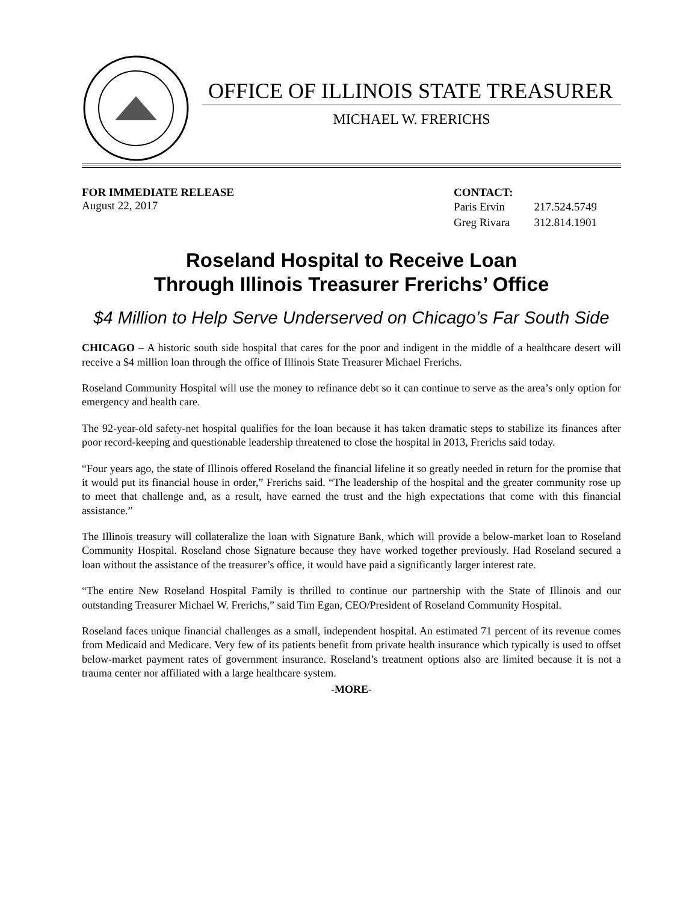OFFICE OF ILLINOIS STATE TREASURER
MICHAEL W. FRERICHS
FOR IMMEDIATE RELEASE
August 22, 2017
CONTACT:
| Paris Ervin | 217.524.5749 |
| Greg Rivara | 312.814.1901 |
Roseland Hospital to Receive Loan
Through Illinois Treasurer Frerichs’ Office
$4 Million to Help Serve Underserved on Chicago’s Far South Side
CHICAGO – A historic south side hospital that cares for the poor and indigent in the middle of a healthcare desert will receive a $4 million loan through the office of Illinois State Treasurer Michael Frerichs.
Roseland Community Hospital will use the money to refinance debt so it can continue to serve as the area’s only option for emergency and health care.
The 92-year-old safety-net hospital qualifies for the loan because it has taken dramatic steps to stabilize its finances after poor record-keeping and questionable leadership threatened to close the hospital in 2013, Frerichs said today.
“Four years ago, the state of Illinois offered Roseland the financial lifeline it so greatly needed in return for the promise that it would put its financial house in order,” Frerichs said. “The leadership of the hospital and the greater community rose up to meet that challenge and, as a result, have earned the trust and the high expectations that come with this financial assistance.”
The Illinois treasury will collateralize the loan with Signature Bank, which will provide a below-market loan to Roseland Community Hospital. Roseland chose Signature because they have worked together previously. Had Roseland secured a loan without the assistance of the treasurer’s office, it would have paid a significantly larger interest rate.
“The entire New Roseland Hospital Family is thrilled to continue our partnership with the State of Illinois and our outstanding Treasurer Michael W. Frerichs,” said Tim Egan, CEO/President of Roseland Community Hospital.
Roseland faces unique financial challenges as a small, independent hospital. An estimated 71 percent of its revenue comes from Medicaid and Medicare. Very few of its patients benefit from private health insurance which typically is used to offset below-market payment rates of government insurance. Roseland’s treatment options also are limited because it is not a trauma center nor affiliated with a large healthcare system.
-MORE-